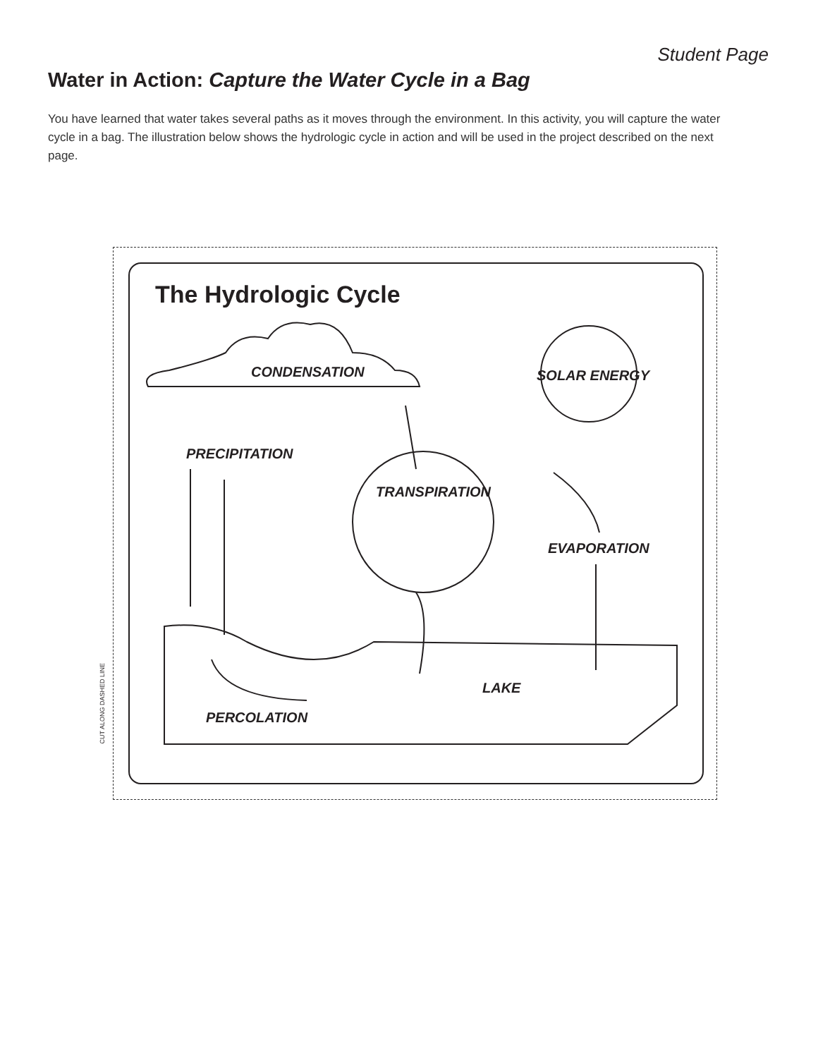Student Page
Water in Action: Capture the Water Cycle in a Bag
You have learned that water takes several paths as it moves through the environment. In this activity, you will capture the water cycle in a bag. The illustration below shows the hydrologic cycle in action and will be used in the project described on the next page.
CUT ALONG DASHED LINE
The Hydrologic Cycle
CONDENSATION SOLAR ENERGY
PRECIPITATION
TRANSPIRATION
EVAPORATION
LAKE
PERCOLATION